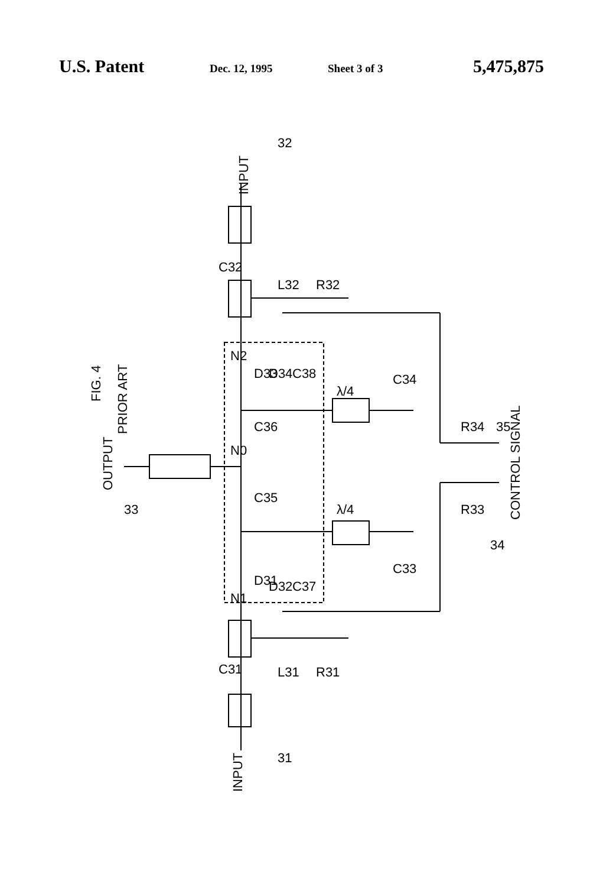U.S. Patent Dec. 12, 1995 Sheet 3 of 3 5,475,875
INPUT
INPUT
OUTPUT
FIG. 4
PRIOR ART
32
31
33
35
34
CONTROL SIGNAL
C32
L32
R32
C31
L31
R31
N2
D33
D34
C38
C36
N0
C35
D31
D32
C37
N1
λ/4
λ/4
C34
C33
R34
R33